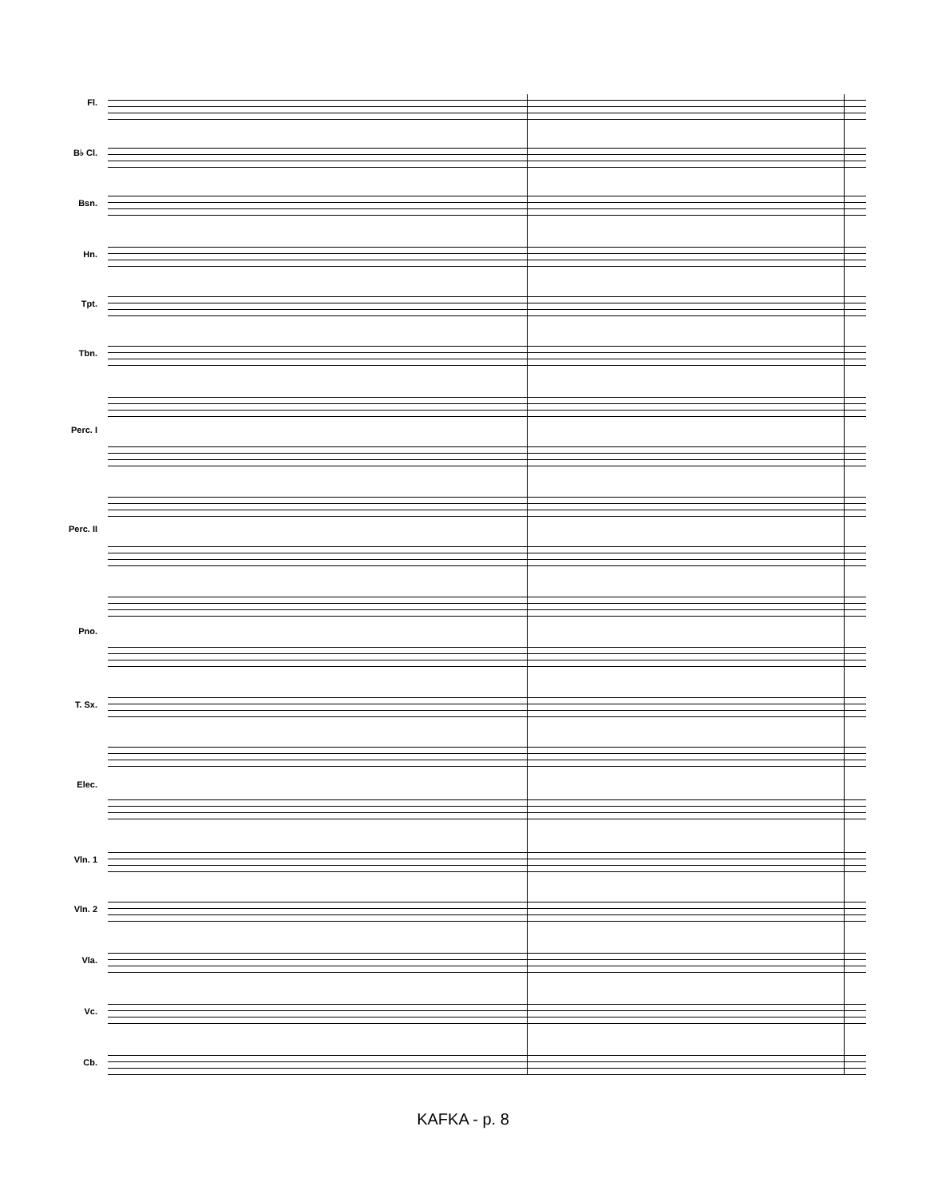Fl.
B♭ Cl.
Bsn.
Hn.
Tpt.
Tbn.
Perc. I
Perc. II
Pno.
T. Sx.
Elec.
Vln. 1
Vln. 2
Vla.
Vc.
Cb.
KAFKA - p. 8